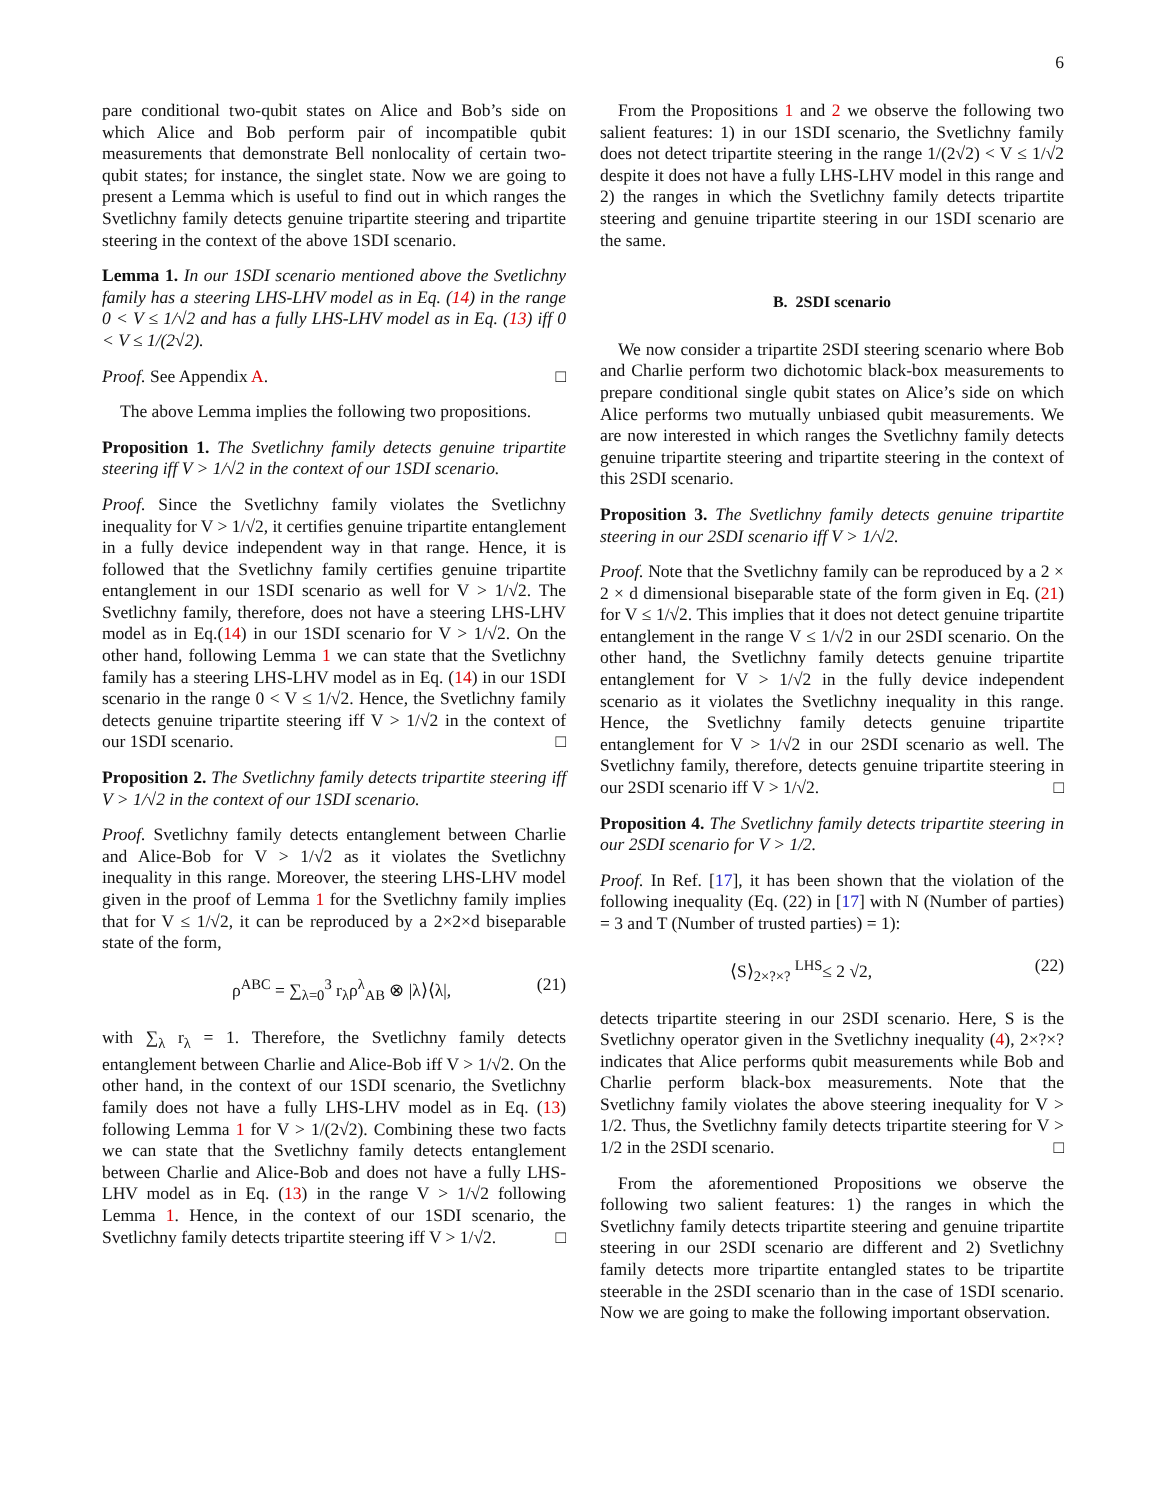6
pare conditional two-qubit states on Alice and Bob’s side on which Alice and Bob perform pair of incompatible qubit measurements that demonstrate Bell nonlocality of certain two-qubit states; for instance, the singlet state. Now we are going to present a Lemma which is useful to find out in which ranges the Svetlichny family detects genuine tripartite steering and tripartite steering in the context of the above 1SDI scenario.
Lemma 1. In our 1SDI scenario mentioned above the Svetlichny family has a steering LHS-LHV model as in Eq. (14) in the range 0 < V ≤ 1/√2 and has a fully LHS-LHV model as in Eq. (13) iff 0 < V ≤ 1/(2√2).
Proof. See Appendix A. □
The above Lemma implies the following two propositions.
Proposition 1. The Svetlichny family detects genuine tripartite steering iff V > 1/√2 in the context of our 1SDI scenario.
Proof. Since the Svetlichny family violates the Svetlichny inequality for V > 1/√2, it certifies genuine tripartite entanglement in a fully device independent way in that range. Hence, it is followed that the Svetlichny family certifies genuine tripartite entanglement in our 1SDI scenario as well for V > 1/√2. The Svetlichny family, therefore, does not have a steering LHS-LHV model as in Eq.(14) in our 1SDI scenario for V > 1/√2. On the other hand, following Lemma 1 we can state that the Svetlichny family has a steering LHS-LHV model as in Eq. (14) in our 1SDI scenario in the range 0 < V ≤ 1/√2. Hence, the Svetlichny family detects genuine tripartite steering iff V > 1/√2 in the context of our 1SDI scenario. □
Proposition 2. The Svetlichny family detects tripartite steering iff V > 1/√2 in the context of our 1SDI scenario.
Proof. Svetlichny family detects entanglement between Charlie and Alice-Bob for V > 1/√2 as it violates the Svetlichny inequality in this range. Moreover, the steering LHS-LHV model given in the proof of Lemma 1 for the Svetlichny family implies that for V ≤ 1/√2, it can be reproduced by a 2×2×d biseparable state of the form,
ρ<sup>ABC</sup> = ∑<sub>λ=0</sub><sup>3</sup> r<sub>λ</sub>ρ<sup>λ</sup><sub>AB</sub> ⊗ |λ⟩⟨λ|, (21)
with ∑<sub>λ</sub> r<sub>λ</sub> = 1. Therefore, the Svetlichny family detects entanglement between Charlie and Alice-Bob iff V > 1/√2. On the other hand, in the context of our 1SDI scenario, the Svetlichny family does not have a fully LHS-LHV model as in Eq. (13) following Lemma 1 for V > 1/(2√2). Combining these two facts we can state that the Svetlichny family detects entanglement between Charlie and Alice-Bob and does not have a fully LHS-LHV model as in Eq. (13) in the range V > 1/√2 following Lemma 1. Hence, in the context of our 1SDI scenario, the Svetlichny family detects tripartite steering iff V > 1/√2. □
From the Propositions 1 and 2 we observe the following two salient features: 1) in our 1SDI scenario, the Svetlichny family does not detect tripartite steering in the range 1/(2√2) < V ≤ 1/√2 despite it does not have a fully LHS-LHV model in this range and 2) the ranges in which the Svetlichny family detects tripartite steering and genuine tripartite steering in our 1SDI scenario are the same.
B. 2SDI scenario
We now consider a tripartite 2SDI steering scenario where Bob and Charlie perform two dichotomic black-box measurements to prepare conditional single qubit states on Alice’s side on which Alice performs two mutually unbiased qubit measurements. We are now interested in which ranges the Svetlichny family detects genuine tripartite steering and tripartite steering in the context of this 2SDI scenario.
Proposition 3. The Svetlichny family detects genuine tripartite steering in our 2SDI scenario iff V > 1/√2.
Proof. Note that the Svetlichny family can be reproduced by a 2 × 2 × d dimensional biseparable state of the form given in Eq. (21) for V ≤ 1/√2. This implies that it does not detect genuine tripartite entanglement in the range V ≤ 1/√2 in our 2SDI scenario. On the other hand, the Svetlichny family detects genuine tripartite entanglement for V > 1/√2 in the fully device independent scenario as it violates the Svetlichny inequality in this range. Hence, the Svetlichny family detects genuine tripartite entanglement for V > 1/√2 in our 2SDI scenario as well. The Svetlichny family, therefore, detects genuine tripartite steering in our 2SDI scenario iff V > 1/√2. □
Proposition 4. The Svetlichny family detects tripartite steering in our 2SDI scenario for V > 1/2.
Proof. In Ref. [17], it has been shown that the violation of the following inequality (Eq. (22) in [17] with N (Number of parties) = 3 and T (Number of trusted parties) = 1):
⟨S⟩<sub>2×?×?</sub> <sup>LHS</sup>≤ 2 √2, (22)
detects tripartite steering in our 2SDI scenario. Here, S is the Svetlichny operator given in the Svetlichny inequality (4), 2×?×? indicates that Alice performs qubit measurements while Bob and Charlie perform black-box measurements. Note that the Svetlichny family violates the above steering inequality for V > 1/2. Thus, the Svetlichny family detects tripartite steering for V > 1/2 in the 2SDI scenario. □
From the aforementioned Propositions we observe the following two salient features: 1) the ranges in which the Svetlichny family detects tripartite steering and genuine tripartite steering in our 2SDI scenario are different and 2) Svetlichny family detects more tripartite entangled states to be tripartite steerable in the 2SDI scenario than in the case of 1SDI scenario. Now we are going to make the following important observation.